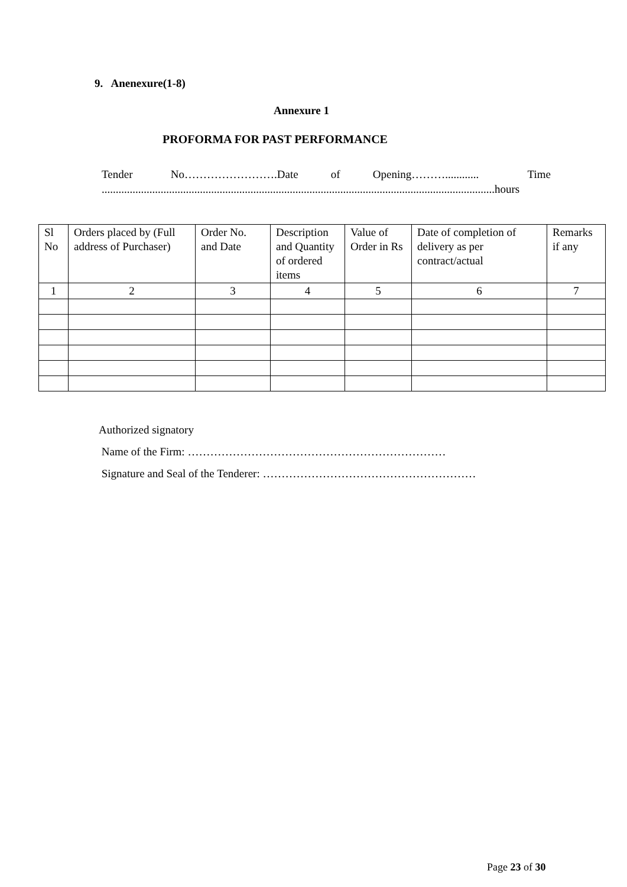9. Anenexure(1-8)
Annexure 1
PROFORMA FOR PAST PERFORMANCE
Tender No…………………….Date of Opening………............ Time ............................................................................................................................................hours
| Sl No | Orders placed by (Full address of Purchaser) | Order No. and Date | Description and Quantity of ordered items | Value of Order in Rs | Date of completion of delivery as per contract/actual | Remarks if any |
| --- | --- | --- | --- | --- | --- | --- |
| 1 | 2 | 3 | 4 | 5 | 6 | 7 |
Authorized signatory
Name of the Firm: ……………………………………………………………
Signature and Seal of the Tenderer: …………………………………………………
Page 23 of 30